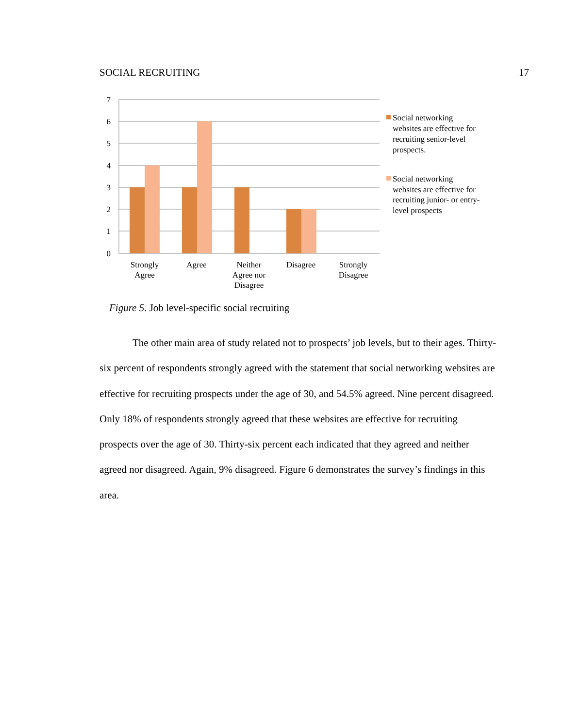SOCIAL RECRUITING 17
7
6
5
4
3
2
1
0
Strongly
Agree
Agree
Neither
Agree nor
Disagree
Disagree
Strongly
Disagree
Social networking
websites are effective for
recruiting senior-level
prospects.
Social networking
websites are effective for
recruiting junior- or entry-
level prospects
Figure 5. Job level-specific social recruiting
The other main area of study related not to prospects’ job levels, but to their ages. Thirty-six percent of respondents strongly agreed with the statement that social networking websites are effective for recruiting prospects under the age of 30, and 54.5% agreed. Nine percent disagreed. Only 18% of respondents strongly agreed that these websites are effective for recruiting prospects over the age of 30. Thirty-six percent each indicated that they agreed and neither agreed nor disagreed. Again, 9% disagreed. Figure 6 demonstrates the survey’s findings in this area.